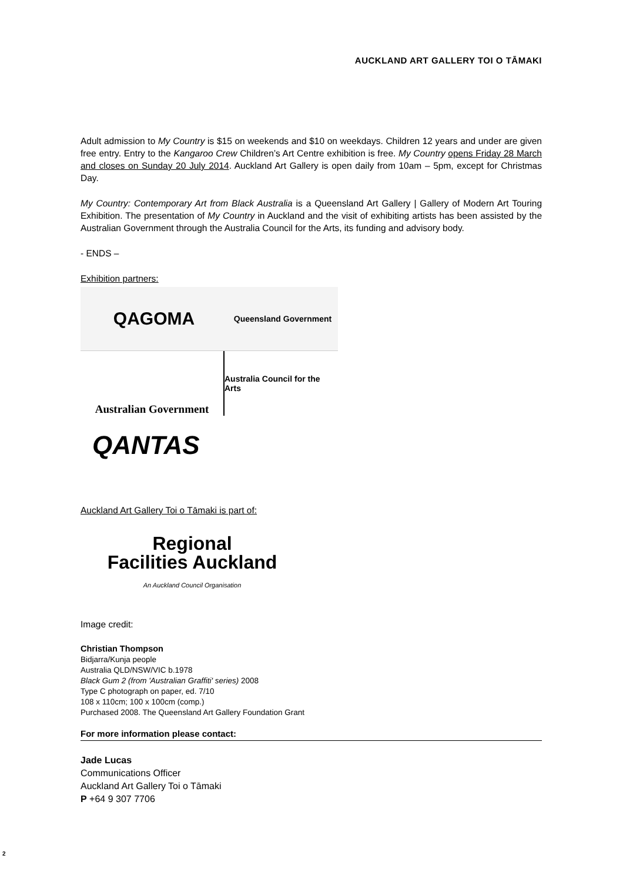AUCKLAND ART GALLERY TOI O TĀMAKI
Adult admission to My Country is $15 on weekends and $10 on weekdays. Children 12 years and under are given free entry. Entry to the Kangaroo Crew Children’s Art Centre exhibition is free. My Country opens Friday 28 March and closes on Sunday 20 July 2014. Auckland Art Gallery is open daily from 10am – 5pm, except for Christmas Day.
My Country: Contemporary Art from Black Australia is a Queensland Art Gallery | Gallery of Modern Art Touring Exhibition. The presentation of My Country in Auckland and the visit of exhibiting artists has been assisted by the Australian Government through the Australia Council for the Arts, its funding and advisory body.
- ENDS –
Exhibition partners:
QAGOMA
Queensland Government
Australian Government
Australia Council for the Arts
QANTAS
Auckland Art Gallery Toi o Tāmaki is part of:
Regional
Facilities Auckland
An Auckland Council Organisation
Image credit:
Christian Thompson
Bidjarra/Kunja people
Australia QLD/NSW/VIC b.1978
Black Gum 2 (from 'Australian Graffiti' series) 2008
Type C photograph on paper, ed. 7/10
108 x 110cm; 100 x 100cm (comp.)
Purchased 2008. The Queensland Art Gallery Foundation Grant
For more information please contact:
Jade Lucas
Communications Officer
Auckland Art Gallery Toi o Tāmaki
P +64 9 307 7706
2